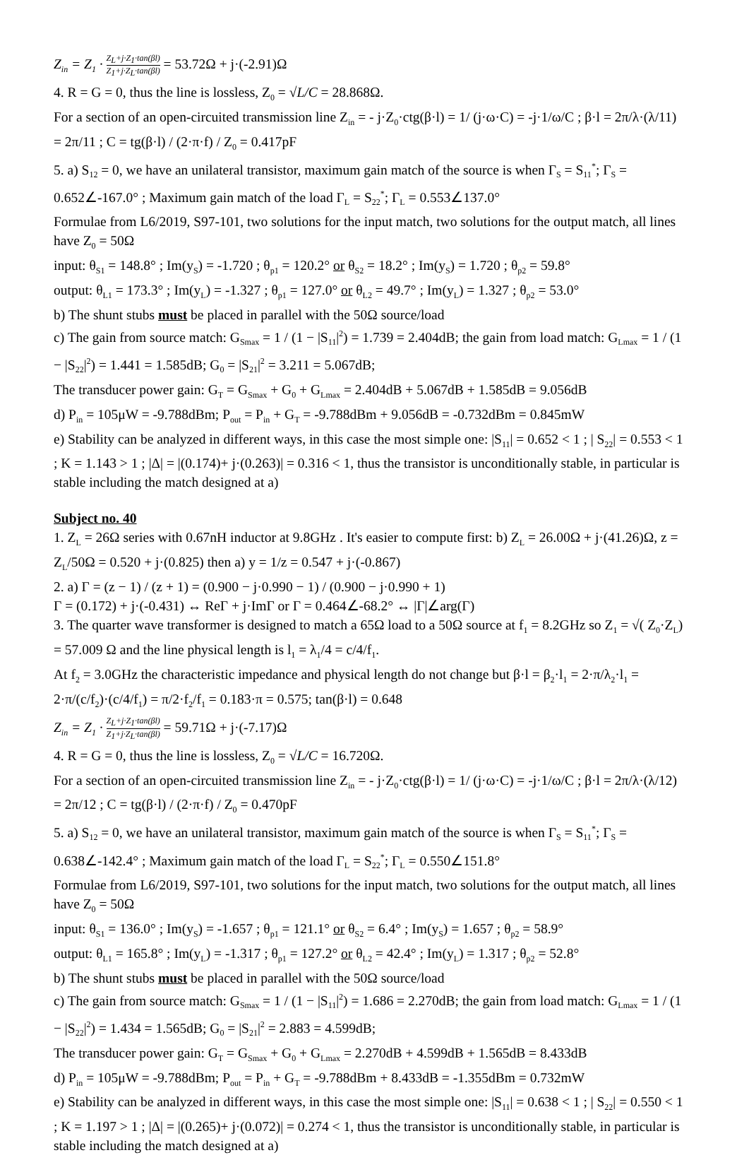Z<sub>in</sub> = Z<sub>1</sub> · Z<sub>L</sub>+j·Z<sub>1</sub>·tan(βl) Z<sub>1</sub>+j·Z<sub>L</sub>·tan(βl) = 53.72Ω + j·(-2.91)Ω
4. R = G = 0, thus the line is lossless, Z<sub>0</sub> = √L/C = 28.868Ω.
For a section of an open-circuited transmission line Z<sub>in</sub> = - j·Z<sub>0</sub>·ctg(β·l) = 1/ (j·ω·C) = -j·1/ω/C ; β·l = 2π/λ·(λ/11) = 2π/11 ; C = tg(β·l) / (2·π·f) / Z<sub>0</sub> = 0.417pF
5. a) S<sub>12</sub> = 0, we have an unilateral transistor, maximum gain match of the source is when Γ<sub>S</sub> = S<sub>11</sub><sup>*</sup>; Γ<sub>S</sub> = 0.652∠-167.0° ; Maximum gain match of the load Γ<sub>L</sub> = S<sub>22</sub><sup>*</sup>; Γ<sub>L</sub> = 0.553∠137.0°
Formulae from L6/2019, S97-101, two solutions for the input match, two solutions for the output match, all lines have Z<sub>0</sub> = 50Ω
input: θ<sub>S1</sub> = 148.8° ; Im(y<sub>S</sub>) = -1.720 ; θ<sub>p1</sub> = 120.2° or θ<sub>S2</sub> = 18.2° ; Im(y<sub>S</sub>) = 1.720 ; θ<sub>p2</sub> = 59.8°
output: θ<sub>L1</sub> = 173.3° ; Im(y<sub>L</sub>) = -1.327 ; θ<sub>p1</sub> = 127.0° or θ<sub>L2</sub> = 49.7° ; Im(y<sub>L</sub>) = 1.327 ; θ<sub>p2</sub> = 53.0°
b) The shunt stubs must be placed in parallel with the 50Ω source/load
c) The gain from source match: G<sub>Smax</sub> = 1 / (1 − |S<sub>11</sub>|<sup>2</sup>) = 1.739 = 2.404dB; the gain from load match: G<sub>Lmax</sub> = 1 / (1 − |S<sub>22</sub>|<sup>2</sup>) = 1.441 = 1.585dB; G<sub>0</sub> = |S<sub>21</sub>|<sup>2</sup> = 3.211 = 5.067dB;
The transducer power gain: G<sub>T</sub> = G<sub>Smax</sub> + G<sub>0</sub> + G<sub>Lmax</sub> = 2.404dB + 5.067dB + 1.585dB = 9.056dB
d) P<sub>in</sub> = 105μW = -9.788dBm; P<sub>out</sub> = P<sub>in</sub> + G<sub>T</sub> = -9.788dBm + 9.056dB = -0.732dBm = 0.845mW
e) Stability can be analyzed in different ways, in this case the most simple one: |S<sub>11</sub>| = 0.652 < 1 ; | S<sub>22</sub>| = 0.553 < 1 ; K = 1.143 > 1 ; |Δ| = |(0.174)+ j·(0.263)| = 0.316 < 1, thus the transistor is unconditionally stable, in particular is stable including the match designed at a)
Subject no. 40
1. Z<sub>L</sub> = 26Ω series with 0.67nH inductor at 9.8GHz . It's easier to compute first: b) Z<sub>L</sub> = 26.00Ω + j·(41.26)Ω, z = Z<sub>L</sub>/50Ω = 0.520 + j·(0.825) then a) y = 1/z = 0.547 + j·(-0.867)
2. a) Γ = (z − 1) / (z + 1) = (0.900 − j·0.990 − 1) / (0.900 − j·0.990 + 1)
Γ = (0.172) + j·(-0.431) ↔ ReΓ + j·ImΓ or Γ = 0.464∠-68.2° ↔ |Γ|∠arg(Γ)
3. The quarter wave transformer is designed to match a 65Ω load to a 50Ω source at f<sub>1</sub> = 8.2GHz so Z<sub>1</sub> = √( Z<sub>0</sub>·Z<sub>L</sub>) = 57.009 Ω and the line physical length is l<sub>1</sub> = λ<sub>1</sub>/4 = c/4/f<sub>1</sub>.
At f<sub>2</sub> = 3.0GHz the characteristic impedance and physical length do not change but β·l = β<sub>2</sub>·l<sub>1</sub> = 2·π/λ<sub>2</sub>·l<sub>1</sub> = 2·π/(c/f<sub>2</sub>)·(c/4/f<sub>1</sub>) = π/2·f<sub>2</sub>/f<sub>1</sub> = 0.183·π = 0.575; tan(β·l) = 0.648
Z<sub>in</sub> = Z<sub>1</sub> · Z<sub>L</sub>+j·Z<sub>1</sub>·tan(βl) Z<sub>1</sub>+j·Z<sub>L</sub>·tan(βl) = 59.71Ω + j·(-7.17)Ω
4. R = G = 0, thus the line is lossless, Z<sub>0</sub> = √L/C = 16.720Ω.
For a section of an open-circuited transmission line Z<sub>in</sub> = - j·Z<sub>0</sub>·ctg(β·l) = 1/ (j·ω·C) = -j·1/ω/C ; β·l = 2π/λ·(λ/12) = 2π/12 ; C = tg(β·l) / (2·π·f) / Z<sub>0</sub> = 0.470pF
5. a) S<sub>12</sub> = 0, we have an unilateral transistor, maximum gain match of the source is when Γ<sub>S</sub> = S<sub>11</sub><sup>*</sup>; Γ<sub>S</sub> = 0.638∠-142.4° ; Maximum gain match of the load Γ<sub>L</sub> = S<sub>22</sub><sup>*</sup>; Γ<sub>L</sub> = 0.550∠151.8°
Formulae from L6/2019, S97-101, two solutions for the input match, two solutions for the output match, all lines have Z<sub>0</sub> = 50Ω
input: θ<sub>S1</sub> = 136.0° ; Im(y<sub>S</sub>) = -1.657 ; θ<sub>p1</sub> = 121.1° or θ<sub>S2</sub> = 6.4° ; Im(y<sub>S</sub>) = 1.657 ; θ<sub>p2</sub> = 58.9°
output: θ<sub>L1</sub> = 165.8° ; Im(y<sub>L</sub>) = -1.317 ; θ<sub>p1</sub> = 127.2° or θ<sub>L2</sub> = 42.4° ; Im(y<sub>L</sub>) = 1.317 ; θ<sub>p2</sub> = 52.8°
b) The shunt stubs must be placed in parallel with the 50Ω source/load
c) The gain from source match: G<sub>Smax</sub> = 1 / (1 − |S<sub>11</sub>|<sup>2</sup>) = 1.686 = 2.270dB; the gain from load match: G<sub>Lmax</sub> = 1 / (1 − |S<sub>22</sub>|<sup>2</sup>) = 1.434 = 1.565dB; G<sub>0</sub> = |S<sub>21</sub>|<sup>2</sup> = 2.883 = 4.599dB;
The transducer power gain: G<sub>T</sub> = G<sub>Smax</sub> + G<sub>0</sub> + G<sub>Lmax</sub> = 2.270dB + 4.599dB + 1.565dB = 8.433dB
d) P<sub>in</sub> = 105μW = -9.788dBm; P<sub>out</sub> = P<sub>in</sub> + G<sub>T</sub> = -9.788dBm + 8.433dB = -1.355dBm = 0.732mW
e) Stability can be analyzed in different ways, in this case the most simple one: |S<sub>11</sub>| = 0.638 < 1 ; | S<sub>22</sub>| = 0.550 < 1 ; K = 1.197 > 1 ; |Δ| = |(0.265)+ j·(0.072)| = 0.274 < 1, thus the transistor is unconditionally stable, in particular is stable including the match designed at a)